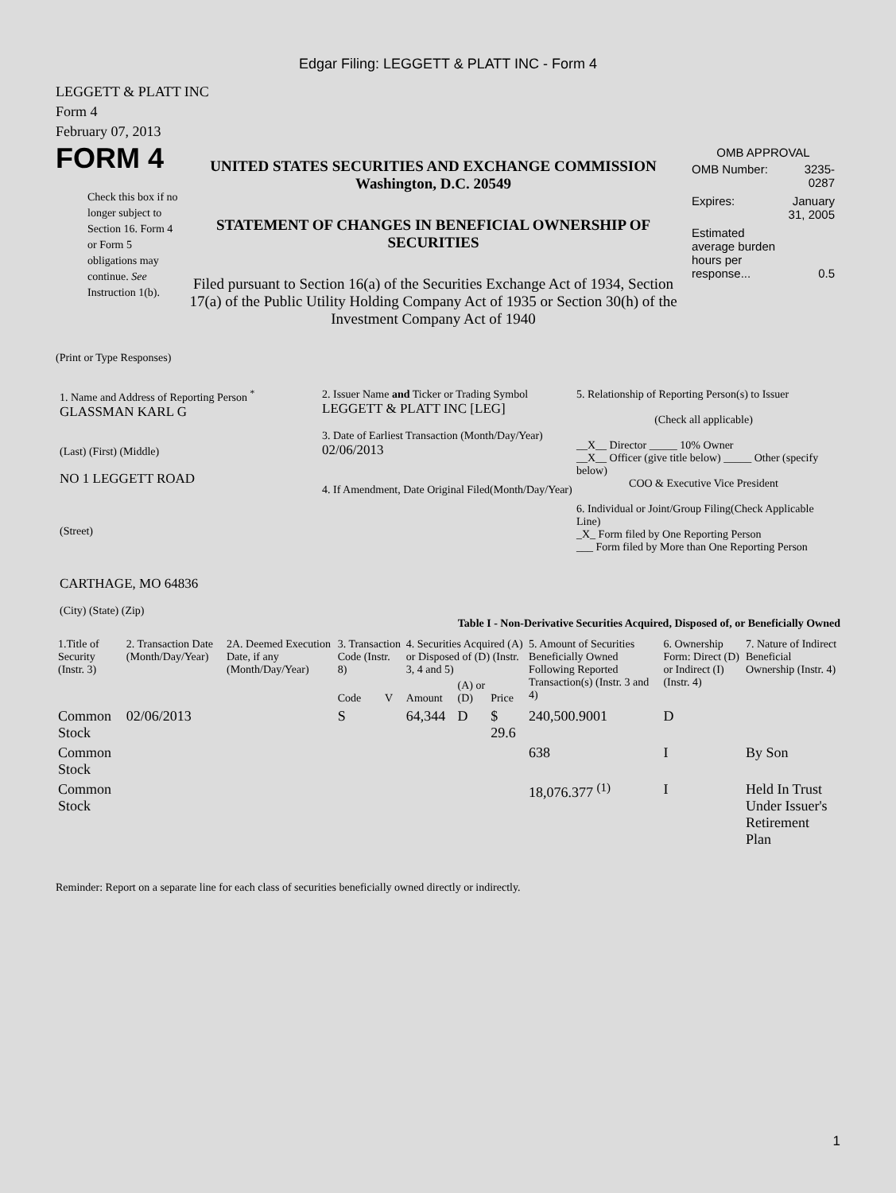Edgar Filing: LEGGETT & PLATT INC - Form 4
LEGGETT & PLATT INC
Form 4
February 07, 2013
FORM 4
Check this box if no longer subject to Section 16. Form 4 or Form 5 obligations may continue. See Instruction 1(b).
UNITED STATES SECURITIES AND EXCHANGE COMMISSION
Washington, D.C. 20549
STATEMENT OF CHANGES IN BENEFICIAL OWNERSHIP OF SECURITIES
Filed pursuant to Section 16(a) of the Securities Exchange Act of 1934, Section 17(a) of the Public Utility Holding Company Act of 1935 or Section 30(h) of the Investment Company Act of 1940
OMB APPROVAL
| OMB Number: | 3235-0287 |
| Expires: | January 31, 2005 |
| Estimated average burden hours per response... | 0.5 |
(Print or Type Responses)
1. Name and Address of Reporting Person <sup>*</sup>
GLASSMAN KARL G
(Last) (First) (Middle)
NO 1 LEGGETT ROAD
(Street)
CARTHAGE, MO 64836
(City) (State) (Zip)
2. Issuer Name and Ticker or Trading Symbol
LEGGETT & PLATT INC [LEG]
3. Date of Earliest Transaction (Month/Day/Year)
02/06/2013
4. If Amendment, Date Original Filed(Month/Day/Year)
5. Relationship of Reporting Person(s) to Issuer
(Check all applicable)
__X__ Director _____ 10% Owner
__X__ Officer (give title below) _____ Other (specify below)
COO & Executive Vice President
6. Individual or Joint/Group Filing(Check Applicable Line)
_X_ Form filed by One Reporting Person
___ Form filed by More than One Reporting Person
Table I - Non-Derivative Securities Acquired, Disposed of, or Beneficially Owned
| 1.Title of Security (Instr. 3) | 2. Transaction Date (Month/Day/Year) | 2A. Deemed Execution Date, if any (Month/Day/Year) | 3. Transaction Code (Instr. 8) | | 4. Securities Acquired (A) or Disposed of (D) (Instr. 3, 4 and 5) | | | 5. Amount of Securities Beneficially Owned Following Reported Transaction(s) (Instr. 3 and 4) | 6. Ownership Form: Direct (D) or Indirect (I) (Instr. 4) | 7. Nature of Indirect Beneficial Ownership (Instr. 4) |
| --- | --- | --- | --- | --- | --- | --- | --- | --- | --- | --- |
| | | | Code | V | Amount | (A) or (D) | Price | | | |
| Common Stock | 02/06/2013 | | S | | 64,344 | D | $ 29.6 | 240,500.9001 | D | |
| Common Stock | | | | | | | | 638 | I | By Son |
| Common Stock | | | | | | | | 18,076.377 <sup>(1)</sup> | I | Held In Trust Under Issuer's Retirement Plan |
Reminder: Report on a separate line for each class of securities beneficially owned directly or indirectly.
1